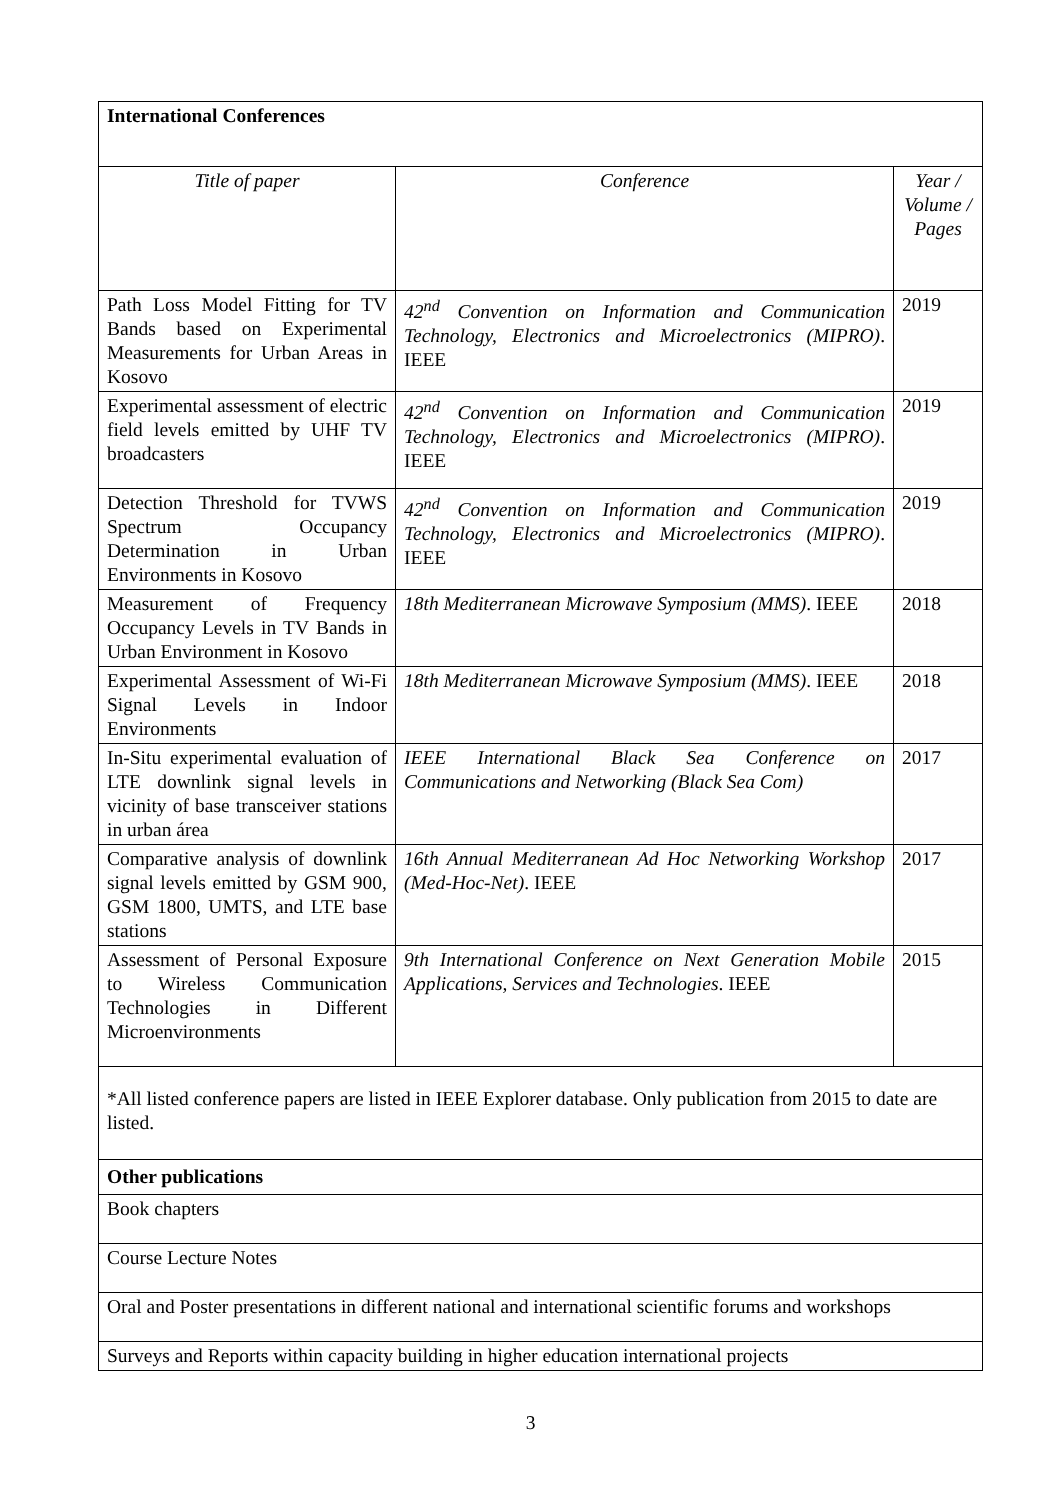| International Conferences | | |
| Title of paper | Conference | Year / Volume / Pages |
| Path Loss Model Fitting for TV Bands based on Experimental Measurements for Urban Areas in Kosovo | 42<sup>nd</sup> Convention on Information and Communication Technology, Electronics and Microelectronics (MIPRO) . IEEE | 2019 |
| Experimental assessment of electric field levels emitted by UHF TV broadcasters | 42<sup>nd</sup> Convention on Information and Communication Technology, Electronics and Microelectronics (MIPRO) . IEEE | 2019 |
| Detection Threshold for TVWS Spectrum Occupancy Determination in Urban Environments in Kosovo | 42<sup>nd</sup> Convention on Information and Communication Technology, Electronics and Microelectronics (MIPRO) . IEEE | 2019 |
| Measurement of Frequency Occupancy Levels in TV Bands in Urban Environment in Kosovo | 18th Mediterranean Microwave Symposium (MMS) . IEEE | 2018 |
| Experimental Assessment of Wi-Fi Signal Levels in Indoor Environments | 18th Mediterranean Microwave Symposium (MMS) . IEEE | 2018 |
| In-Situ experimental evaluation of LTE downlink signal levels in vicinity of base transceiver stations in urban área | IEEE International Black Sea Conference on Communications and Networking (Black Sea Com) | 2017 |
| Comparative analysis of downlink signal levels emitted by GSM 900, GSM 1800, UMTS, and LTE base stations | 16th Annual Mediterranean Ad Hoc Networking Workshop (Med-Hoc-Net) . IEEE | 2017 |
| Assessment of Personal Exposure to Wireless Communication Technologies in Different Microenvironments | 9th International Conference on Next Generation Mobile Applications, Services and Technologies . IEEE | 2015 |
| *All listed conference papers are listed in IEEE Explorer database. Only publication from 2015 to date are listed. | | |
| Other publications | | |
| Book chapters | | |
| Course Lecture Notes | | |
| Oral and Poster presentations in different national and international scientific forums and workshops | | |
| Surveys and Reports within capacity building in higher education international projects | | |
3